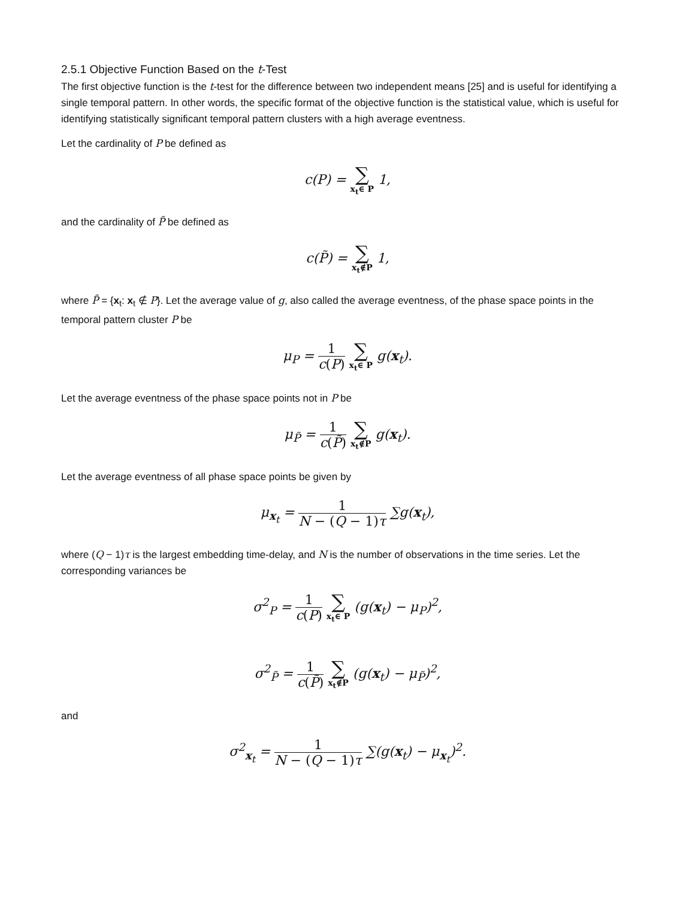2.5.1 Objective Function Based on the t-Test
The first objective function is the t-test for the difference between two independent means [25] and is useful for identifying a single temporal pattern. In other words, the specific format of the objective function is the statistical value, which is useful for identifying statistically significant temporal pattern clusters with a high average eventness.
Let the cardinality of P be defined as
c(P) = ∑ x<sub>t</sub>∈ P 1,
and the cardinality of P̃ be defined as
c(P̃) = ∑ x<sub>t</sub>∉P 1,
where P̃ = {x<sub>t</sub>: x<sub>t</sub> ∉ P}. Let the average value of g, also called the average eventness, of the phase space points in the temporal pattern cluster P be
μ<sub>P</sub> = 1 c(P) ∑ x<sub>t</sub>∈ P g(x<sub>t</sub>).
Let the average eventness of the phase space points not in P be
μ<sub>P̃</sub> = 1 c(P̃) ∑ x<sub>t</sub>∉P g(x<sub>t</sub>).
Let the average eventness of all phase space points be given by
μ<sub>x<sub>t</sub></sub> = 1 N − (Q − 1)τ ∑g(x<sub>t</sub>),
where (Q − 1)τ is the largest embedding time-delay, and N is the number of observations in the time series. Let the corresponding variances be
σ<sup>2</sup><sub>P</sub> = 1 c(P) ∑ x<sub>t</sub>∈ P (g(x<sub>t</sub>) − μ<sub>P</sub>)<sup>2</sup>,
σ<sup>2</sup><sub>P̃</sub> = 1 c(P̃) ∑ x<sub>t</sub>∉P (g(x<sub>t</sub>) − μ<sub>P̃</sub>)<sup>2</sup>,
and
σ<sup>2</sup><sub>x<sub>t</sub></sub> = 1 N − (Q − 1)τ ∑(g(x<sub>t</sub>) − μ<sub>x<sub>t</sub></sub>)<sup>2</sup>.